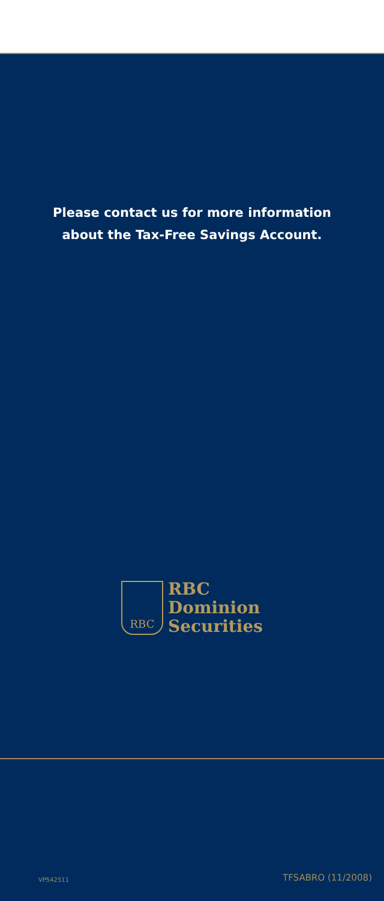Please contact us for more information
about the Tax-Free Savings Account.
RBC
RBC
Dominion
Securities
VPS42511 TFSABRO (11/2008)